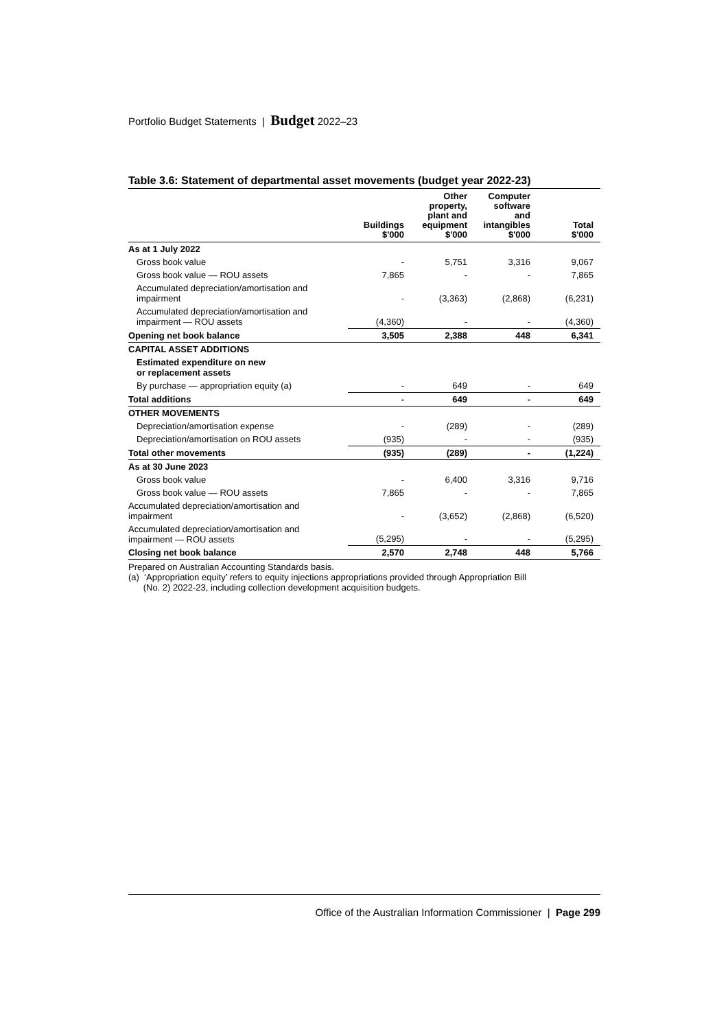Portfolio Budget Statements | Budget 2022–23
Table 3.6: Statement of departmental asset movements (budget year 2022-23)
| | Buildings $'000 | Other property, plant and equipment $'000 | Computer software and intangibles $'000 | Total $'000 |
| --- | --- | --- | --- | --- |
| As at 1 July 2022 | | | | |
| Gross book value | - | 5,751 | 3,316 | 9,067 |
| Gross book value — ROU assets | 7,865 | - | - | 7,865 |
| Accumulated depreciation/amortisation and impairment | - | (3,363) | (2,868) | (6,231) |
| Accumulated depreciation/amortisation and impairment — ROU assets | (4,360) | - | - | (4,360) |
| Opening net book balance | 3,505 | 2,388 | 448 | 6,341 |
| CAPITAL ASSET ADDITIONS | | | | |
| Estimated expenditure on new or replacement assets | | | | |
| By purchase — appropriation equity (a) | - | 649 | - | 649 |
| Total additions | - | 649 | - | 649 |
| OTHER MOVEMENTS | | | | |
| Depreciation/amortisation expense | - | (289) | - | (289) |
| Depreciation/amortisation on ROU assets | (935) | - | - | (935) |
| Total other movements | (935) | (289) | - | (1,224) |
| As at 30 June 2023 | | | | |
| Gross book value | - | 6,400 | 3,316 | 9,716 |
| Gross book value — ROU assets | 7,865 | - | - | 7,865 |
| Accumulated depreciation/amortisation and impairment | - | (3,652) | (2,868) | (6,520) |
| Accumulated depreciation/amortisation and impairment — ROU assets | (5,295) | - | - | (5,295) |
| Closing net book balance | 2,570 | 2,748 | 448 | 5,766 |
Prepared on Australian Accounting Standards basis.
(a) ‘Appropriation equity’ refers to equity injections appropriations provided through Appropriation Bill
(No. 2) 2022-23, including collection development acquisition budgets.
Office of the Australian Information Commissioner | Page 299